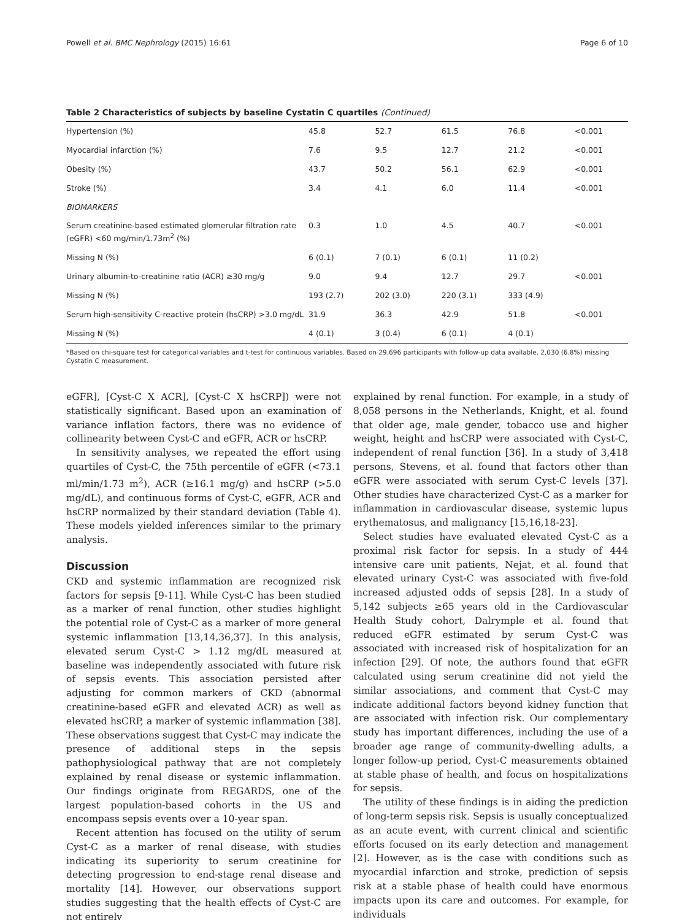Powell et al. BMC Nephrology (2015) 16:61 Page 6 of 10
Table 2 Characteristics of subjects by baseline Cystatin C quartiles (Continued)
| Hypertension (%) | 45.8 | 52.7 | 61.5 | 76.8 | <0.001 |
| Myocardial infarction (%) | 7.6 | 9.5 | 12.7 | 21.2 | <0.001 |
| Obesity (%) | 43.7 | 50.2 | 56.1 | 62.9 | <0.001 |
| Stroke (%) | 3.4 | 4.1 | 6.0 | 11.4 | <0.001 |
| BIOMARKERS | | | | | |
| Serum creatinine-based estimated glomerular filtration rate (eGFR) <60 mg/min/1.73m<sup>2</sup> (%) | 0.3 | 1.0 | 4.5 | 40.7 | <0.001 |
| Missing N (%) | 6 (0.1) | 7 (0.1) | 6 (0.1) | 11 (0.2) | |
| Urinary albumin-to-creatinine ratio (ACR) ≥30 mg/g | 9.0 | 9.4 | 12.7 | 29.7 | <0.001 |
| Missing N (%) | 193 (2.7) | 202 (3.0) | 220 (3.1) | 333 (4.9) | |
| Serum high-sensitivity C-reactive protein (hsCRP) >3.0 mg/dL | 31.9 | 36.3 | 42.9 | 51.8 | <0.001 |
| Missing N (%) | 4 (0.1) | 3 (0.4) | 6 (0.1) | 4 (0.1) | |
*Based on chi-square test for categorical variables and t-test for continuous variables. Based on 29,696 participants with follow-up data available. 2,030 (6.8%) missing Cystatin C measurement.
eGFR], [Cyst-C X ACR], [Cyst-C X hsCRP]) were not statistically significant. Based upon an examination of variance inflation factors, there was no evidence of collinearity between Cyst-C and eGFR, ACR or hsCRP.
In sensitivity analyses, we repeated the effort using quartiles of Cyst-C, the 75th percentile of eGFR (<73.1 ml/min/1.73 m<sup>2</sup>), ACR (≥16.1 mg/g) and hsCRP (>5.0 mg/dL), and continuous forms of Cyst-C, eGFR, ACR and hsCRP normalized by their standard deviation (Table 4). These models yielded inferences similar to the primary analysis.
Discussion
CKD and systemic inflammation are recognized risk factors for sepsis [9-11]. While Cyst-C has been studied as a marker of renal function, other studies highlight the potential role of Cyst-C as a marker of more general systemic inflammation [13,14,36,37]. In this analysis, elevated serum Cyst-C > 1.12 mg/dL measured at baseline was independently associated with future risk of sepsis events. This association persisted after adjusting for common markers of CKD (abnormal creatinine-based eGFR and elevated ACR) as well as elevated hsCRP, a marker of systemic inflammation [38]. These observations suggest that Cyst-C may indicate the presence of additional steps in the sepsis pathophysiological pathway that are not completely explained by renal disease or systemic inflammation. Our findings originate from REGARDS, one of the largest population-based cohorts in the US and encompass sepsis events over a 10-year span.
Recent attention has focused on the utility of serum Cyst-C as a marker of renal disease, with studies indicating its superiority to serum creatinine for detecting progression to end-stage renal disease and mortality [14]. However, our observations support studies suggesting that the health effects of Cyst-C are not entirely
explained by renal function. For example, in a study of 8,058 persons in the Netherlands, Knight, et al. found that older age, male gender, tobacco use and higher weight, height and hsCRP were associated with Cyst-C, independent of renal function [36]. In a study of 3,418 persons, Stevens, et al. found that factors other than eGFR were associated with serum Cyst-C levels [37]. Other studies have characterized Cyst-C as a marker for inflammation in cardiovascular disease, systemic lupus erythematosus, and malignancy [15,16,18-23].
Select studies have evaluated elevated Cyst-C as a proximal risk factor for sepsis. In a study of 444 intensive care unit patients, Nejat, et al. found that elevated urinary Cyst-C was associated with five-fold increased adjusted odds of sepsis [28]. In a study of 5,142 subjects ≥65 years old in the Cardiovascular Health Study cohort, Dalrymple et al. found that reduced eGFR estimated by serum Cyst-C was associated with increased risk of hospitalization for an infection [29]. Of note, the authors found that eGFR calculated using serum creatinine did not yield the similar associations, and comment that Cyst-C may indicate additional factors beyond kidney function that are associated with infection risk. Our complementary study has important differences, including the use of a broader age range of community-dwelling adults, a longer follow-up period, Cyst-C measurements obtained at stable phase of health, and focus on hospitalizations for sepsis.
The utility of these findings is in aiding the prediction of long-term sepsis risk. Sepsis is usually conceptualized as an acute event, with current clinical and scientific efforts focused on its early detection and management [2]. However, as is the case with conditions such as myocardial infarction and stroke, prediction of sepsis risk at a stable phase of health could have enormous impacts upon its care and outcomes. For example, for individuals